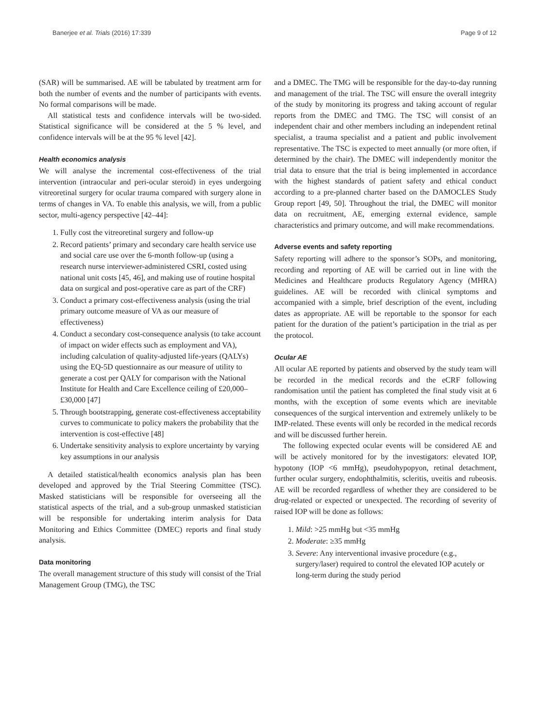Banerjee et al. Trials (2016) 17:339 Page 9 of 12
(SAR) will be summarised. AE will be tabulated by treatment arm for both the number of events and the number of participants with events. No formal comparisons will be made.
All statistical tests and confidence intervals will be two-sided. Statistical significance will be considered at the 5 % level, and confidence intervals will be at the 95 % level [42].
Health economics analysis
We will analyse the incremental cost-effectiveness of the trial intervention (intraocular and peri-ocular steroid) in eyes undergoing vitreoretinal surgery for ocular trauma compared with surgery alone in terms of changes in VA. To enable this analysis, we will, from a public sector, multi-agency perspective [42–44]:
1. Fully cost the vitreoretinal surgery and follow-up
2. Record patients’ primary and secondary care health service use and social care use over the 6-month follow-up (using a research nurse interviewer-administered CSRI, costed using national unit costs [45, 46], and making use of routine hospital data on surgical and post-operative care as part of the CRF)
3. Conduct a primary cost-effectiveness analysis (using the trial primary outcome measure of VA as our measure of effectiveness)
4. Conduct a secondary cost-consequence analysis (to take account of impact on wider effects such as employment and VA), including calculation of quality-adjusted life-years (QALYs) using the EQ-5D questionnaire as our measure of utility to generate a cost per QALY for comparison with the National Institute for Health and Care Excellence ceiling of £20,000–£30,000 [47]
5. Through bootstrapping, generate cost-effectiveness acceptability curves to communicate to policy makers the probability that the intervention is cost-effective [48]
6. Undertake sensitivity analysis to explore uncertainty by varying key assumptions in our analysis
A detailed statistical/health economics analysis plan has been developed and approved by the Trial Steering Committee (TSC). Masked statisticians will be responsible for overseeing all the statistical aspects of the trial, and a sub-group unmasked statistician will be responsible for undertaking interim analysis for Data Monitoring and Ethics Committee (DMEC) reports and final study analysis.
Data monitoring
The overall management structure of this study will consist of the Trial Management Group (TMG), the TSC
and a DMEC. The TMG will be responsible for the day-to-day running and management of the trial. The TSC will ensure the overall integrity of the study by monitoring its progress and taking account of regular reports from the DMEC and TMG. The TSC will consist of an independent chair and other members including an independent retinal specialist, a trauma specialist and a patient and public involvement representative. The TSC is expected to meet annually (or more often, if determined by the chair). The DMEC will independently monitor the trial data to ensure that the trial is being implemented in accordance with the highest standards of patient safety and ethical conduct according to a pre-planned charter based on the DAMOCLES Study Group report [49, 50]. Throughout the trial, the DMEC will monitor data on recruitment, AE, emerging external evidence, sample characteristics and primary outcome, and will make recommendations.
Adverse events and safety reporting
Safety reporting will adhere to the sponsor’s SOPs, and monitoring, recording and reporting of AE will be carried out in line with the Medicines and Healthcare products Regulatory Agency (MHRA) guidelines. AE will be recorded with clinical symptoms and accompanied with a simple, brief description of the event, including dates as appropriate. AE will be reportable to the sponsor for each patient for the duration of the patient’s participation in the trial as per the protocol.
Ocular AE
All ocular AE reported by patients and observed by the study team will be recorded in the medical records and the eCRF following randomisation until the patient has completed the final study visit at 6 months, with the exception of some events which are inevitable consequences of the surgical intervention and extremely unlikely to be IMP-related. These events will only be recorded in the medical records and will be discussed further herein.
The following expected ocular events will be considered AE and will be actively monitored for by the investigators: elevated IOP, hypotony (IOP <6 mmHg), pseudohypopyon, retinal detachment, further ocular surgery, endophthalmitis, scleritis, uveitis and rubeosis. AE will be recorded regardless of whether they are considered to be drug-related or expected or unexpected. The recording of severity of raised IOP will be done as follows:
1. Mild: >25 mmHg but <35 mmHg
2. Moderate: ≥35 mmHg
3. Severe: Any interventional invasive procedure (e.g., surgery/laser) required to control the elevated IOP acutely or long-term during the study period